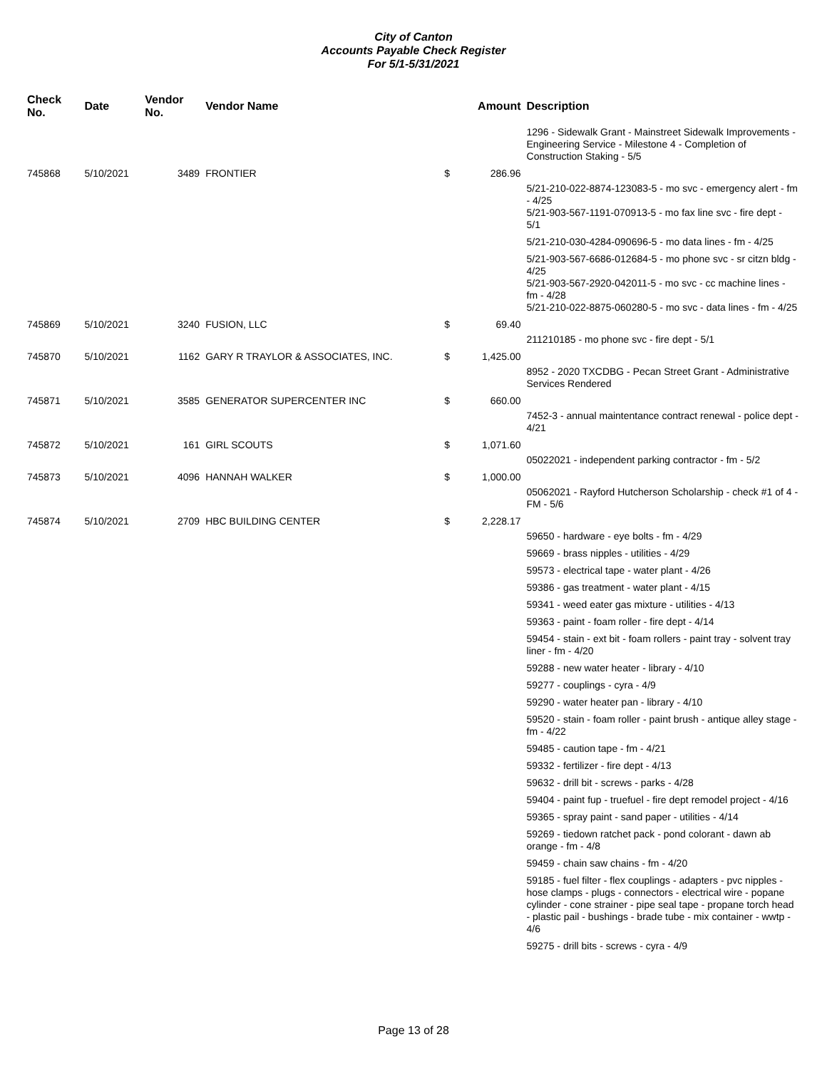City of Canton
Accounts Payable Check Register
For 5/1-5/31/2021
| Check No. | Date | Vendor No. | Vendor Name | | Amount | Description |
| --- | --- | --- | --- | --- | --- | --- |
| | | | | | | 1296 - Sidewalk Grant - Mainstreet Sidewalk Improvements - Engineering Service - Milestone 4 - Completion of Construction Staking - 5/5 |
| 745868 | 5/10/2021 | 3489 | FRONTIER | $ | 286.96 | |
| | | | | | | 5/21-210-022-8874-123083-5 - mo svc - emergency alert - fm - 4/25 5/21-903-567-1191-070913-5 - mo fax line svc - fire dept - 5/1 |
| | | | | | | 5/21-210-030-4284-090696-5 - mo data lines - fm - 4/25 |
| | | | | | | 5/21-903-567-6686-012684-5 - mo phone svc - sr citzn bldg - 4/25 5/21-903-567-2920-042011-5 - mo svc - cc machine lines - fm - 4/28 5/21-210-022-8875-060280-5 - mo svc - data lines - fm - 4/25 |
| 745869 | 5/10/2021 | 3240 | FUSION, LLC | $ | 69.40 | |
| | | | | | | 211210185 - mo phone svc - fire dept - 5/1 |
| 745870 | 5/10/2021 | 1162 | GARY R TRAYLOR & ASSOCIATES, INC. | $ | 1,425.00 | |
| | | | | | | 8952 - 2020 TXCDBG - Pecan Street Grant - Administrative Services Rendered |
| 745871 | 5/10/2021 | 3585 | GENERATOR SUPERCENTER INC | $ | 660.00 | |
| | | | | | | 7452-3 - annual maintentance contract renewal - police dept - 4/21 |
| 745872 | 5/10/2021 | 161 | GIRL SCOUTS | $ | 1,071.60 | |
| | | | | | | 05022021 - independent parking contractor - fm - 5/2 |
| 745873 | 5/10/2021 | 4096 | HANNAH WALKER | $ | 1,000.00 | |
| | | | | | | 05062021 - Rayford Hutcherson Scholarship - check #1 of 4 - FM - 5/6 |
| 745874 | 5/10/2021 | 2709 | HBC BUILDING CENTER | $ | 2,228.17 | |
| | | | | | | 59650 - hardware - eye bolts - fm - 4/29 |
| | | | | | | 59669 - brass nipples - utilities - 4/29 |
| | | | | | | 59573 - electrical tape - water plant - 4/26 |
| | | | | | | 59386 - gas treatment - water plant - 4/15 |
| | | | | | | 59341 - weed eater gas mixture - utilities - 4/13 |
| | | | | | | 59363 - paint - foam roller - fire dept - 4/14 |
| | | | | | | 59454 - stain - ext bit - foam rollers - paint tray - solvent tray liner - fm - 4/20 |
| | | | | | | 59288 - new water heater - library - 4/10 |
| | | | | | | 59277 - couplings - cyra - 4/9 |
| | | | | | | 59290 - water heater pan - library - 4/10 |
| | | | | | | 59520 - stain - foam roller - paint brush - antique alley stage - fm - 4/22 |
| | | | | | | 59485 - caution tape - fm - 4/21 |
| | | | | | | 59332 - fertilizer - fire dept - 4/13 |
| | | | | | | 59632 - drill bit - screws - parks - 4/28 |
| | | | | | | 59404 - paint fup - truefuel - fire dept remodel project - 4/16 |
| | | | | | | 59365 - spray paint - sand paper - utilities - 4/14 |
| | | | | | | 59269 - tiedown ratchet pack - pond colorant - dawn ab orange - fm - 4/8 |
| | | | | | | 59459 - chain saw chains - fm - 4/20 |
| | | | | | | 59185 - fuel filter - flex couplings - adapters - pvc nipples - hose clamps - plugs - connectors - electrical wire - popane cylinder - cone strainer - pipe seal tape - propane torch head - plastic pail - bushings - brade tube - mix container - wwtp - 4/6 |
| | | | | | | 59275 - drill bits - screws - cyra - 4/9 |
Page 13 of 28